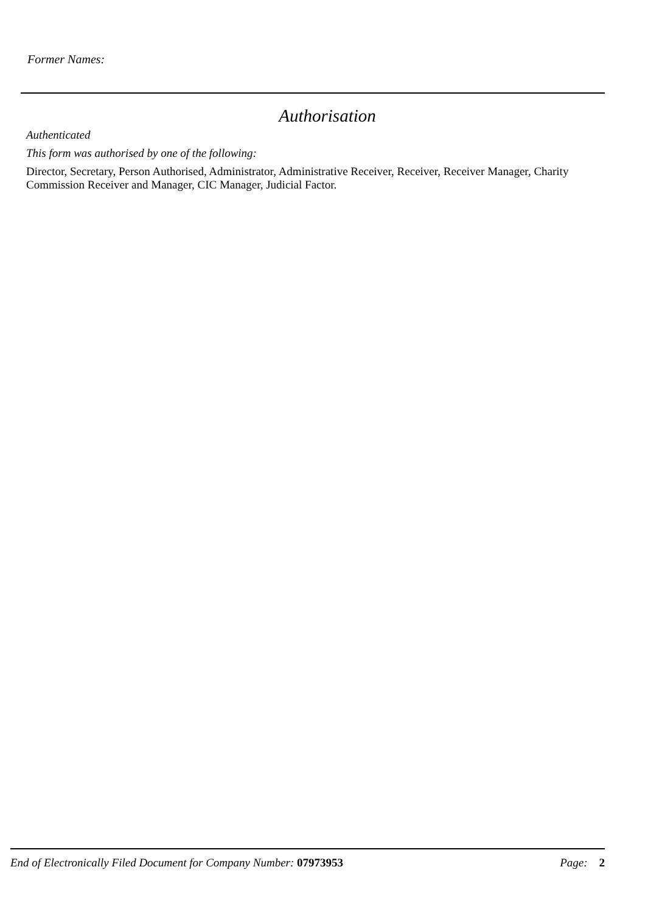Former Names:
Authorisation
Authenticated
This form was authorised by one of the following:
Director, Secretary, Person Authorised, Administrator, Administrative Receiver, Receiver, Receiver Manager, Charity Commission Receiver and Manager, CIC Manager, Judicial Factor.
End of Electronically Filed Document for Company Number: 07973953 Page: 2